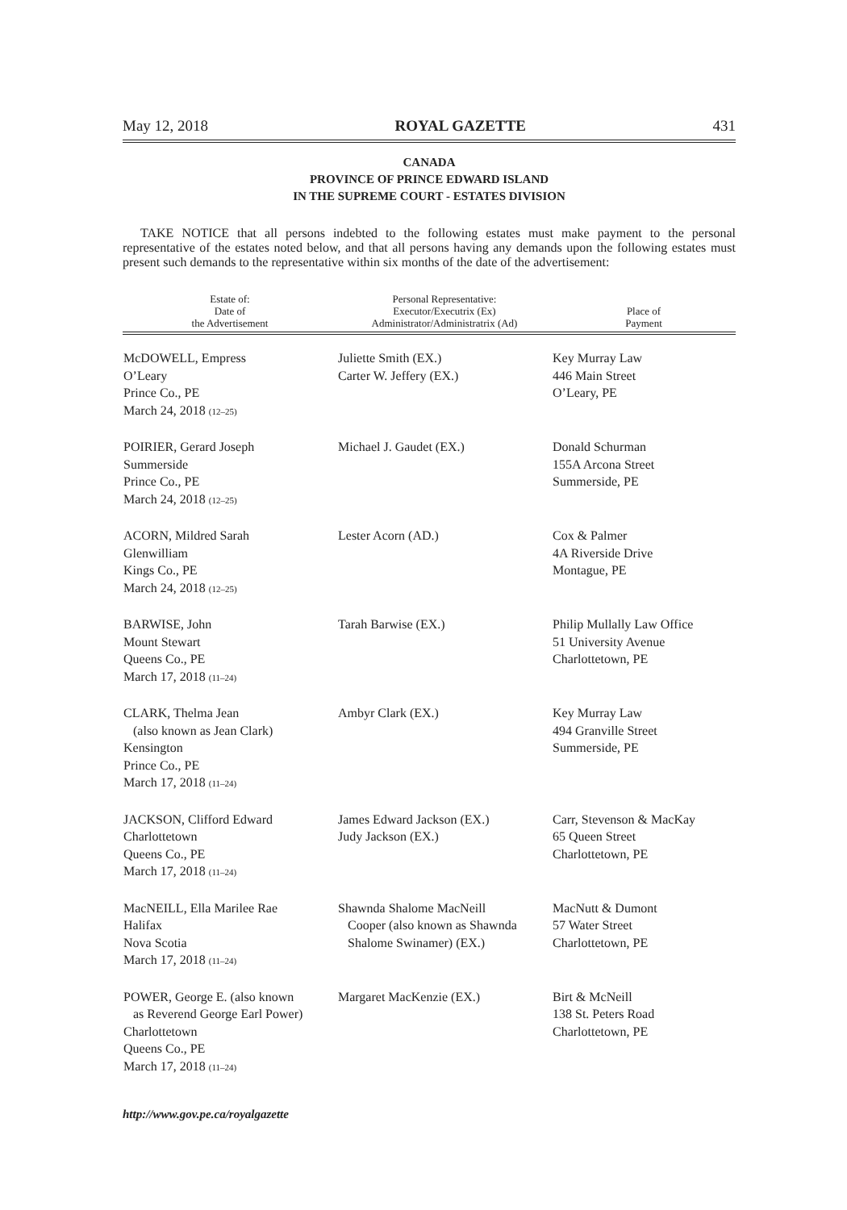May 12, 2018 ROYAL GAZETTE 431
CANADA
PROVINCE OF PRINCE EDWARD ISLAND
IN THE SUPREME COURT - ESTATES DIVISION
TAKE NOTICE that all persons indebted to the following estates must make payment to the personal representative of the estates noted below, and that all persons having any demands upon the following estates must present such demands to the representative within six months of the date of the advertisement:
| Estate of: Date of the Advertisement | Personal Representative: Executor/Executrix (Ex) Administrator/Administratrix (Ad) | Place of Payment |
| --- | --- | --- |
| McDOWELL, Empress O’Leary Prince Co., PE March 24, 2018 (12–25) | Juliette Smith (EX.) Carter W. Jeffery (EX.) | Key Murray Law 446 Main Street O’Leary, PE |
| POIRIER, Gerard Joseph Summerside Prince Co., PE March 24, 2018 (12–25) | Michael J. Gaudet (EX.) | Donald Schurman 155A Arcona Street Summerside, PE |
| ACORN, Mildred Sarah Glenwilliam Kings Co., PE March 24, 2018 (12–25) | Lester Acorn (AD.) | Cox & Palmer 4A Riverside Drive Montague, PE |
| BARWISE, John Mount Stewart Queens Co., PE March 17, 2018 (11–24) | Tarah Barwise (EX.) | Philip Mullally Law Office 51 University Avenue Charlottetown, PE |
| CLARK, Thelma Jean (also known as Jean Clark) Kensington Prince Co., PE March 17, 2018 (11–24) | Ambyr Clark (EX.) | Key Murray Law 494 Granville Street Summerside, PE |
| JACKSON, Clifford Edward Charlottetown Queens Co., PE March 17, 2018 (11–24) | James Edward Jackson (EX.) Judy Jackson (EX.) | Carr, Stevenson & MacKay 65 Queen Street Charlottetown, PE |
| MacNEILL, Ella Marilee Rae Halifax Nova Scotia March 17, 2018 (11–24) | Shawnda Shalome MacNeill Cooper (also known as Shawnda Shalome Swinamer) (EX.) | MacNutt & Dumont 57 Water Street Charlottetown, PE |
| POWER, George E. (also known as Reverend George Earl Power) Charlottetown Queens Co., PE March 17, 2018 (11–24) | Margaret MacKenzie (EX.) | Birt & McNeill 138 St. Peters Road Charlottetown, PE |
http://www.gov.pe.ca/royalgazette